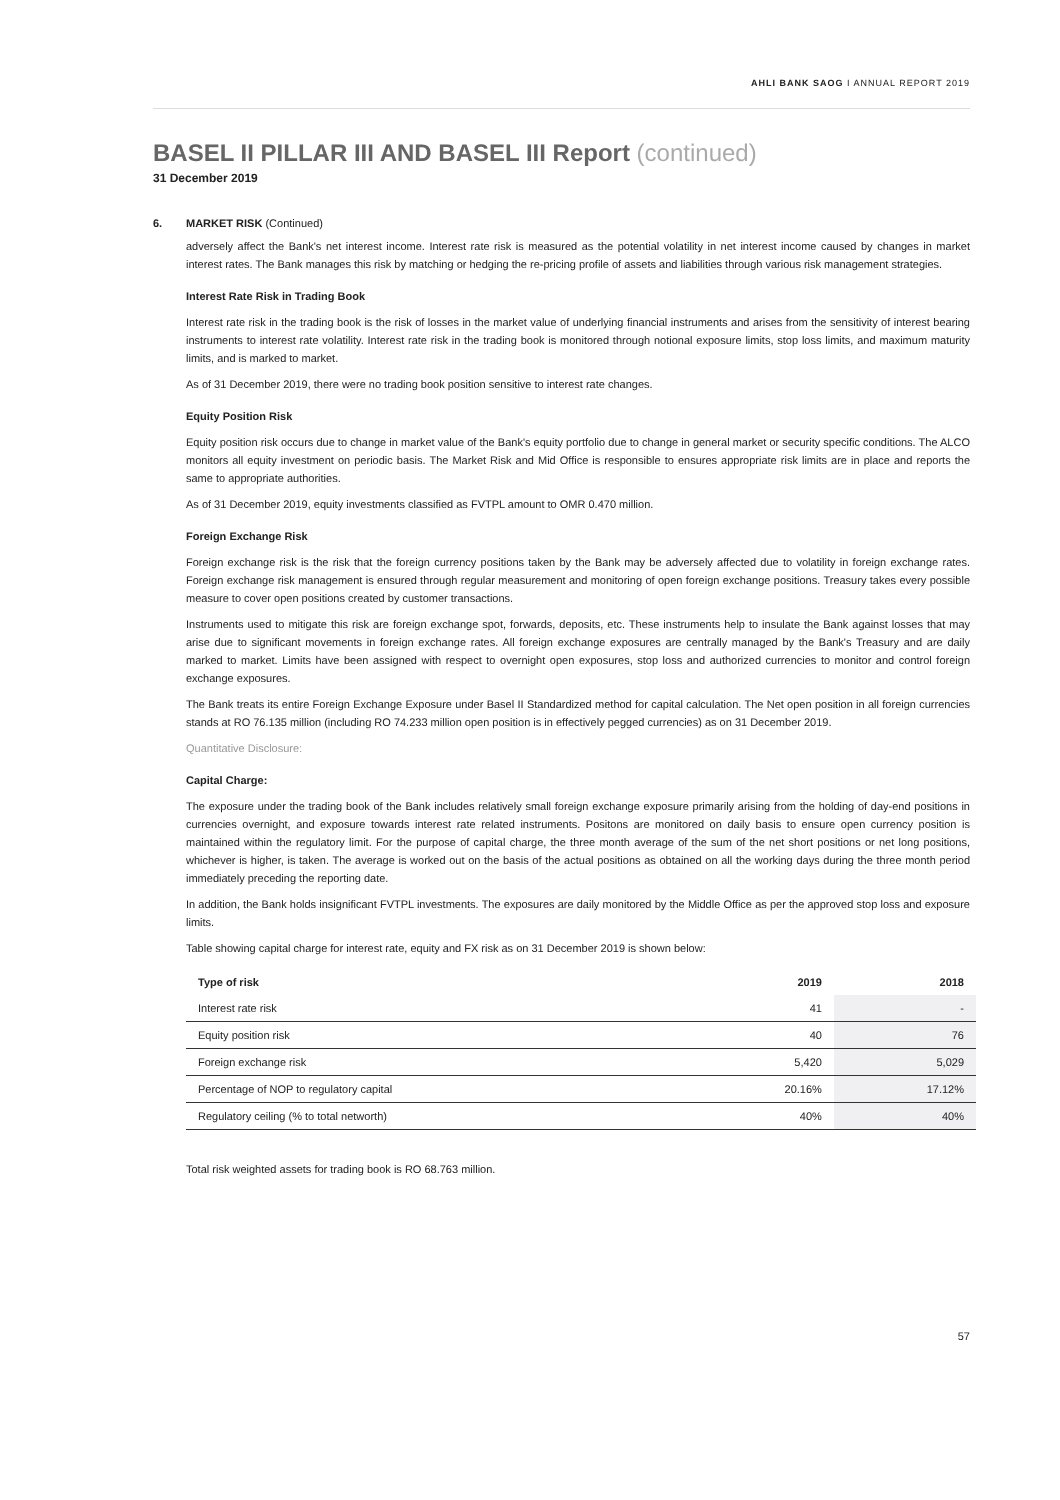AHLI BANK SAOG I ANNUAL REPORT 2019
BASEL II PILLAR III AND BASEL III Report (continued)
31 December 2019
6. MARKET RISK (Continued)
adversely affect the Bank's net interest income. Interest rate risk is measured as the potential volatility in net interest income caused by changes in market interest rates. The Bank manages this risk by matching or hedging the re-pricing profile of assets and liabilities through various risk management strategies.
Interest Rate Risk in Trading Book
Interest rate risk in the trading book is the risk of losses in the market value of underlying financial instruments and arises from the sensitivity of interest bearing instruments to interest rate volatility. Interest rate risk in the trading book is monitored through notional exposure limits, stop loss limits, and maximum maturity limits, and is marked to market.
As of 31 December 2019, there were no trading book position sensitive to interest rate changes.
Equity Position Risk
Equity position risk occurs due to change in market value of the Bank's equity portfolio due to change in general market or security specific conditions. The ALCO monitors all equity investment on periodic basis. The Market Risk and Mid Office is responsible to ensures appropriate risk limits are in place and reports the same to appropriate authorities.
As of 31 December 2019, equity investments classified as FVTPL amount to OMR 0.470 million.
Foreign Exchange Risk
Foreign exchange risk is the risk that the foreign currency positions taken by the Bank may be adversely affected due to volatility in foreign exchange rates. Foreign exchange risk management is ensured through regular measurement and monitoring of open foreign exchange positions. Treasury takes every possible measure to cover open positions created by customer transactions.
Instruments used to mitigate this risk are foreign exchange spot, forwards, deposits, etc. These instruments help to insulate the Bank against losses that may arise due to significant movements in foreign exchange rates. All foreign exchange exposures are centrally managed by the Bank's Treasury and are daily marked to market. Limits have been assigned with respect to overnight open exposures, stop loss and authorized currencies to monitor and control foreign exchange exposures.
The Bank treats its entire Foreign Exchange Exposure under Basel II Standardized method for capital calculation. The Net open position in all foreign currencies stands at RO 76.135 million (including RO 74.233 million open position is in effectively pegged currencies) as on 31 December 2019.
Quantitative Disclosure:
Capital Charge:
The exposure under the trading book of the Bank includes relatively small foreign exchange exposure primarily arising from the holding of day-end positions in currencies overnight, and exposure towards interest rate related instruments. Positons are monitored on daily basis to ensure open currency position is maintained within the regulatory limit. For the purpose of capital charge, the three month average of the sum of the net short positions or net long positions, whichever is higher, is taken. The average is worked out on the basis of the actual positions as obtained on all the working days during the three month period immediately preceding the reporting date.
In addition, the Bank holds insignificant FVTPL investments. The exposures are daily monitored by the Middle Office as per the approved stop loss and exposure limits.
Table showing capital charge for interest rate, equity and FX risk as on 31 December 2019 is shown below:
| Type of risk | 2019 | 2018 |
| --- | --- | --- |
| Interest rate risk | 41 | - |
| Equity position risk | 40 | 76 |
| Foreign exchange risk | 5,420 | 5,029 |
| Percentage of NOP to regulatory capital | 20.16% | 17.12% |
| Regulatory ceiling (% to total networth) | 40% | 40% |
Total risk weighted assets for trading book is RO 68.763 million.
57